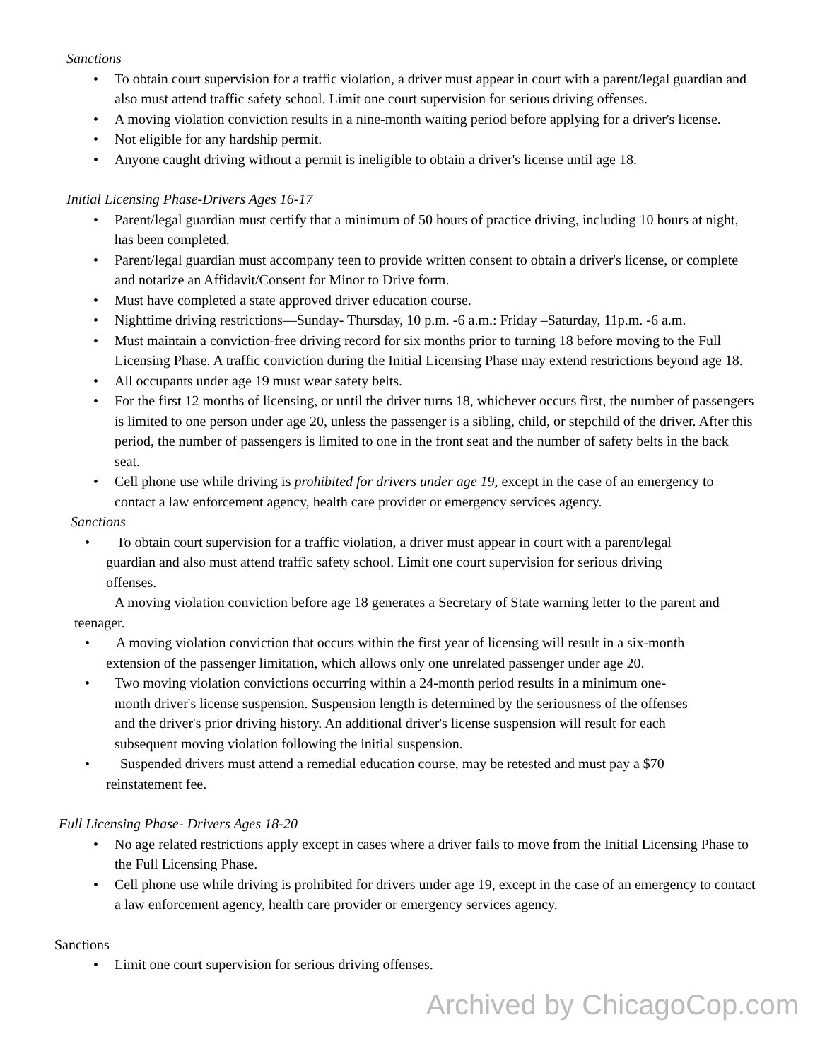Sanctions
• To obtain court supervision for a traffic violation, a driver must appear in court with a parent/legal guardian and also must attend traffic safety school. Limit one court supervision for serious driving offenses.
• A moving violation conviction results in a nine-month waiting period before applying for a driver's license.
• Not eligible for any hardship permit.
• Anyone caught driving without a permit is ineligible to obtain a driver's license until age 18.
Initial Licensing Phase-Drivers Ages 16-17
• Parent/legal guardian must certify that a minimum of 50 hours of practice driving, including 10 hours at night, has been completed.
• Parent/legal guardian must accompany teen to provide written consent to obtain a driver's license, or complete and notarize an Affidavit/Consent for Minor to Drive form.
• Must have completed a state approved driver education course.
• Nighttime driving restrictions—Sunday- Thursday, 10 p.m. -6 a.m.: Friday –Saturday, 11p.m. -6 a.m.
• Must maintain a conviction-free driving record for six months prior to turning 18 before moving to the Full Licensing Phase. A traffic conviction during the Initial Licensing Phase may extend restrictions beyond age 18.
• All occupants under age 19 must wear safety belts.
• For the first 12 months of licensing, or until the driver turns 18, whichever occurs first, the number of passengers is limited to one person under age 20, unless the passenger is a sibling, child, or stepchild of the driver. After this period, the number of passengers is limited to one in the front seat and the number of safety belts in the back seat.
• Cell phone use while driving is prohibited for drivers under age 19, except in the case of an emergency to contact a law enforcement agency, health care provider or emergency services agency.
Sanctions
• To obtain court supervision for a traffic violation, a driver must appear in court with a parent/legal guardian and also must attend traffic safety school. Limit one court supervision for serious driving offenses.
A moving violation conviction before age 18 generates a Secretary of State warning letter to the parent and teenager.
• A moving violation conviction that occurs within the first year of licensing will result in a six-month extension of the passenger limitation, which allows only one unrelated passenger under age 20.
• Two moving violation convictions occurring within a 24-month period results in a minimum one-month driver's license suspension. Suspension length is determined by the seriousness of the offenses and the driver's prior driving history. An additional driver's license suspension will result for each subsequent moving violation following the initial suspension.
• Suspended drivers must attend a remedial education course, may be retested and must pay a $70 reinstatement fee.
Full Licensing Phase- Drivers Ages 18-20
• No age related restrictions apply except in cases where a driver fails to move from the Initial Licensing Phase to the Full Licensing Phase.
• Cell phone use while driving is prohibited for drivers under age 19, except in the case of an emergency to contact a law enforcement agency, health care provider or emergency services agency.
Sanctions
• Limit one court supervision for serious driving offenses.
Archived by ChicagoCop.com